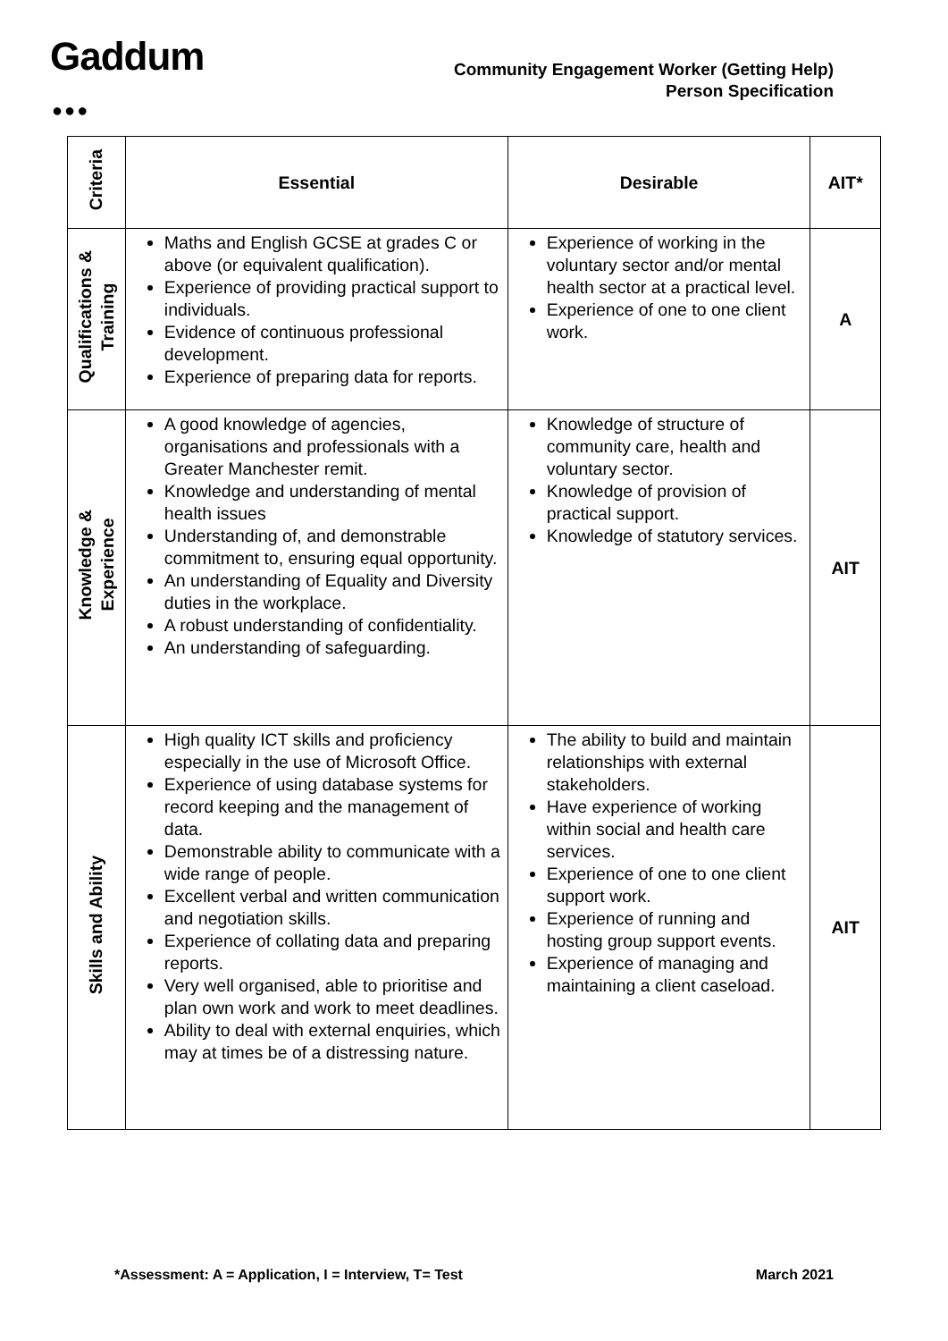Gaddum
●●●
Community Engagement Worker (Getting Help)
Person Specification
| Criteria | Essential | Desirable | AIT* |
| --- | --- | --- | --- |
| Qualifications & Training | Maths and English GCSE at grades C or above (or equivalent qualification). Experience of providing practical support to individuals. Evidence of continuous professional development. Experience of preparing data for reports. | Experience of working in the voluntary sector and/or mental health sector at a practical level. Experience of one to one client work. | A |
| Knowledge & Experience | A good knowledge of agencies, organisations and professionals with a Greater Manchester remit. Knowledge and understanding of mental health issues Understanding of, and demonstrable commitment to, ensuring equal opportunity. An understanding of Equality and Diversity duties in the workplace. A robust understanding of confidentiality. An understanding of safeguarding. | Knowledge of structure of community care, health and voluntary sector. Knowledge of provision of practical support. Knowledge of statutory services. | AIT |
| Skills and Ability | High quality ICT skills and proficiency especially in the use of Microsoft Office. Experience of using database systems for record keeping and the management of data. Demonstrable ability to communicate with a wide range of people. Excellent verbal and written communication and negotiation skills. Experience of collating data and preparing reports. Very well organised, able to prioritise and plan own work and work to meet deadlines. Ability to deal with external enquiries, which may at times be of a distressing nature. | The ability to build and maintain relationships with external stakeholders. Have experience of working within social and health care services. Experience of one to one client support work. Experience of running and hosting group support events. Experience of managing and maintaining a client caseload. | AIT |
*Assessment: A = Application, I = Interview, T= Test March 2021